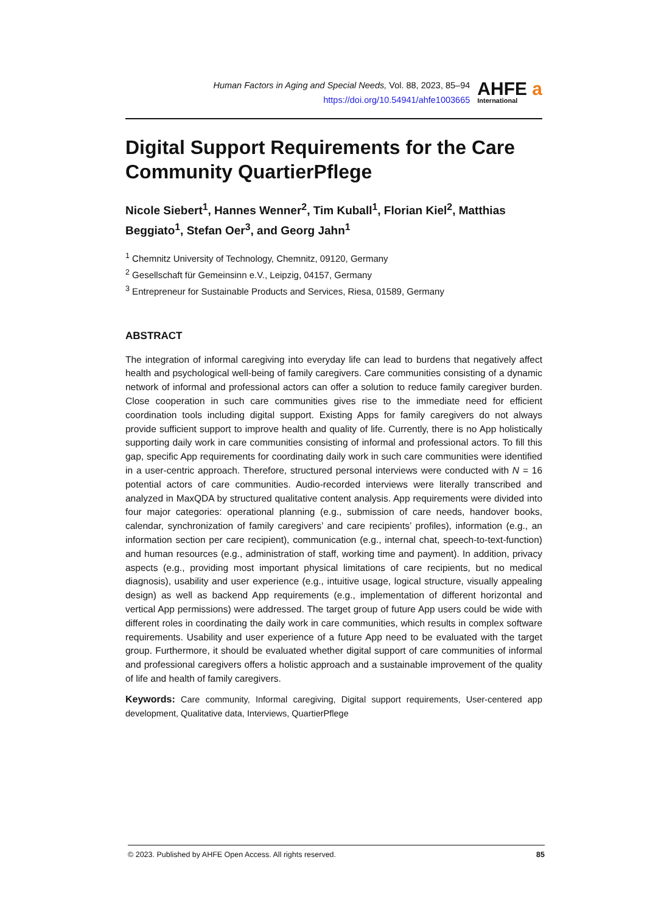Human Factors in Aging and Special Needs, Vol. 88, 2023, 85–94
https://doi.org/10.54941/ahfe1003665
AHFE a
International
Digital Support Requirements for the Care Community QuartierPflege
Nicole Siebert<sup>1</sup>, Hannes Wenner<sup>2</sup>, Tim Kuball<sup>1</sup>, Florian Kiel<sup>2</sup>, Matthias Beggiato<sup>1</sup>, Stefan Oer<sup>3</sup>, and Georg Jahn<sup>1</sup>
<sup>1</sup> Chemnitz University of Technology, Chemnitz, 09120, Germany
<sup>2</sup> Gesellschaft für Gemeinsinn e.V., Leipzig, 04157, Germany
<sup>3</sup> Entrepreneur for Sustainable Products and Services, Riesa, 01589, Germany
ABSTRACT
The integration of informal caregiving into everyday life can lead to burdens that negatively affect health and psychological well-being of family caregivers. Care communities consisting of a dynamic network of informal and professional actors can offer a solution to reduce family caregiver burden. Close cooperation in such care communities gives rise to the immediate need for efficient coordination tools including digital support. Existing Apps for family caregivers do not always provide sufficient support to improve health and quality of life. Currently, there is no App holistically supporting daily work in care communities consisting of informal and professional actors. To fill this gap, specific App requirements for coordinating daily work in such care communities were identified in a user-centric approach. Therefore, structured personal interviews were conducted with N = 16 potential actors of care communities. Audio-recorded interviews were literally transcribed and analyzed in MaxQDA by structured qualitative content analysis. App requirements were divided into four major categories: operational planning (e.g., submission of care needs, handover books, calendar, synchronization of family caregivers’ and care recipients’ profiles), information (e.g., an information section per care recipient), communication (e.g., internal chat, speech-to-text-function) and human resources (e.g., administration of staff, working time and payment). In addition, privacy aspects (e.g., providing most important physical limitations of care recipients, but no medical diagnosis), usability and user experience (e.g., intuitive usage, logical structure, visually appealing design) as well as backend App requirements (e.g., implementation of different horizontal and vertical App permissions) were addressed. The target group of future App users could be wide with different roles in coordinating the daily work in care communities, which results in complex software requirements. Usability and user experience of a future App need to be evaluated with the target group. Furthermore, it should be evaluated whether digital support of care communities of informal and professional caregivers offers a holistic approach and a sustainable improvement of the quality of life and health of family caregivers.
Keywords: Care community, Informal caregiving, Digital support requirements, User-centered app development, Qualitative data, Interviews, QuartierPflege
© 2023. Published by AHFE Open Access. All rights reserved. 85